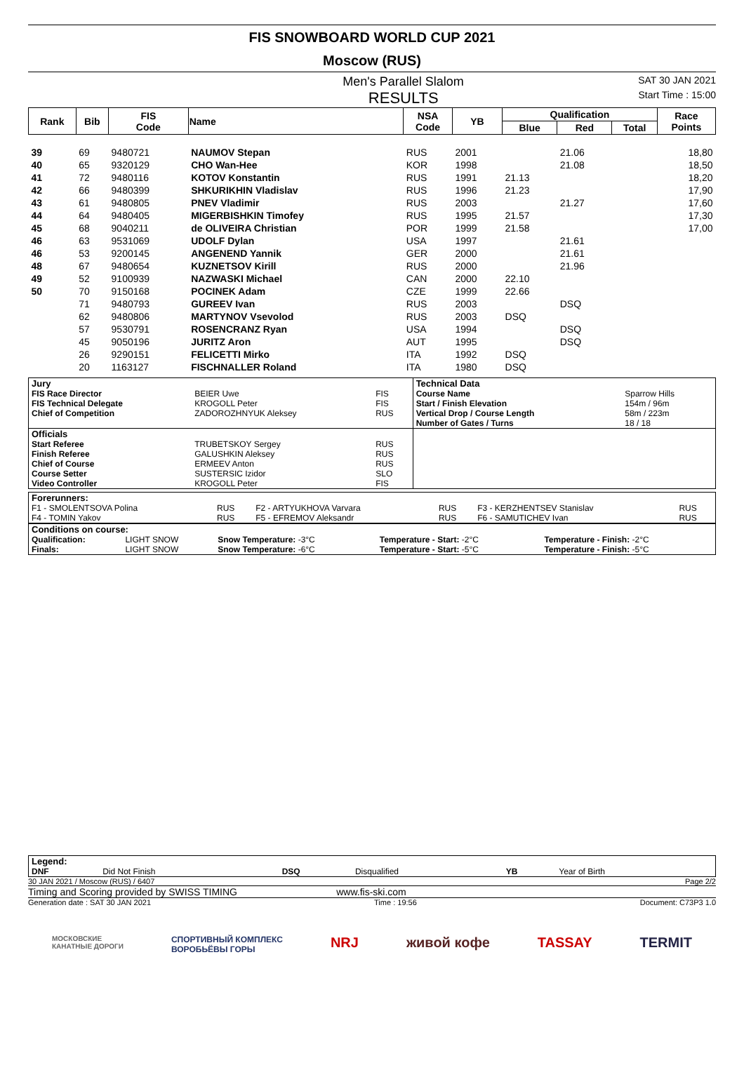FIS SNOWBOARD WORLD CUP 2021
Moscow (RUS)
Men's Parallel Slalom SAT 30 JAN 2021
RESULTS Start Time : 15:00
| Rank | Bib | FIS Code | Name | NSA Code | YB | Qualification | | | Race Points |
| --- | --- | --- | --- | --- | --- | --- | --- | --- | --- |
| | | | | | | Blue | Red | Total | |
| 39 | 69 | 9480721 | NAUMOV Stepan | RUS | 2001 | | 21.06 | | 18,80 |
| 40 | 65 | 9320129 | CHO Wan-Hee | KOR | 1998 | | 21.08 | | 18,50 |
| 41 | 72 | 9480116 | KOTOV Konstantin | RUS | 1991 | 21.13 | | | 18,20 |
| 42 | 66 | 9480399 | SHKURIKHIN Vladislav | RUS | 1996 | 21.23 | | | 17,90 |
| 43 | 61 | 9480805 | PNEV Vladimir | RUS | 2003 | | 21.27 | | 17,60 |
| 44 | 64 | 9480405 | MIGERBISHKIN Timofey | RUS | 1995 | 21.57 | | | 17,30 |
| 45 | 68 | 9040211 | de OLIVEIRA Christian | POR | 1999 | 21.58 | | | 17,00 |
| 46 | 63 | 9531069 | UDOLF Dylan | USA | 1997 | | 21.61 | | |
| 46 | 53 | 9200145 | ANGENEND Yannik | GER | 2000 | | 21.61 | | |
| 48 | 67 | 9480654 | KUZNETSOV Kirill | RUS | 2000 | | 21.96 | | |
| 49 | 52 | 9100939 | NAZWASKI Michael | CAN | 2000 | 22.10 | | | |
| 50 | 70 | 9150168 | POCINEK Adam | CZE | 1999 | 22.66 | | | |
| | 71 | 9480793 | GUREEV Ivan | RUS | 2003 | | DSQ | | |
| | 62 | 9480806 | MARTYNOV Vsevolod | RUS | 2003 | DSQ | | | |
| | 57 | 9530791 | ROSENCRANZ Ryan | USA | 1994 | | DSQ | | |
| | 45 | 9050196 | JURITZ Aron | AUT | 1995 | | DSQ | | |
| | 26 | 9290151 | FELICETTI Mirko | ITA | 1992 | DSQ | | | |
| | 20 | 1163127 | FISCHNALLER Roland | ITA | 1980 | DSQ | | | |
| Jury | | | Technical Data | |
| FIS Race Director FIS Technical Delegate Chief of Competition | BEIER Uwe KROGOLL Peter ZADOROZHNYUK Aleksey | FIS FIS RUS | Course Name Start / Finish Elevation Vertical Drop / Course Length Number of Gates / Turns | Sparrow Hills 154m / 96m 58m / 223m 18 / 18 |
| Officials | | | | |
| Start Referee Finish Referee Chief of Course Course Setter Video Controller | TRUBETSKOY Sergey GALUSHKIN Aleksey ERMEEV Anton SUSTERSIC Izidor KROGOLL Peter | RUS RUS RUS SLO FIS | | |
| Forerunners: | | | | | |
| F1 - SMOLENTSOVA Polina F4 - TOMIN Yakov | RUS RUS | F2 - ARTYUKHOVA Varvara F5 - EFREMOV Aleksandr | RUS RUS | F3 - KERZHENTSEV Stanislav F6 - SAMUTICHEV Ivan | RUS RUS |
| Conditions on course: | | | | |
| Qualification: Finals: | LIGHT SNOW LIGHT SNOW | Snow Temperature: -3°C Snow Temperature: -6°C | Temperature - Start: -2°C Temperature - Start: -5°C | Temperature - Finish: -2°C Temperature - Finish: -5°C |
| Legend: | | | | | |
| DNF | Did Not Finish | DSQ | Disqualified | YB | Year of Birth |
30 JAN 2021 / Moscow (RUS) / 6407 Page 2/2
Timing and Scoring provided by SWISS TIMING www.fis-ski.com
Generation date : SAT 30 JAN 2021 Time : 19:56 Document: C73P3 1.0
МОСКОВСКИЕ
КАНАТНЫЕ ДОРОГИ СПОРТИВНЫЙ КОМПЛЕКС
ВОРОБЬЁВЫ ГОРЫ NRJ живой кофе TASSAY TERMIT